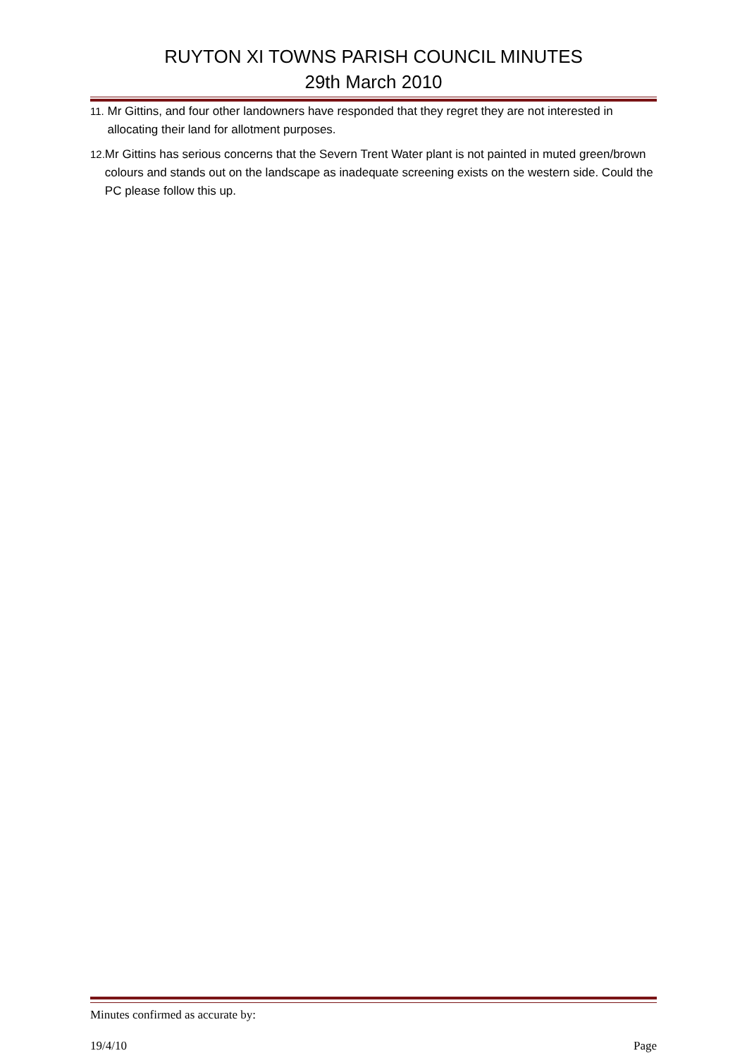RUYTON XI TOWNS PARISH COUNCIL MINUTES
29th March 2010
11. Mr Gittins, and four other landowners have responded that they regret they are not interested in allocating their land for allotment purposes.
12. Mr Gittins has serious concerns that the Severn Trent Water plant is not painted in muted green/brown colours and stands out on the landscape as inadequate screening exists on the western side. Could the PC please follow this up.
Minutes confirmed as accurate by:
19/4/10 Page